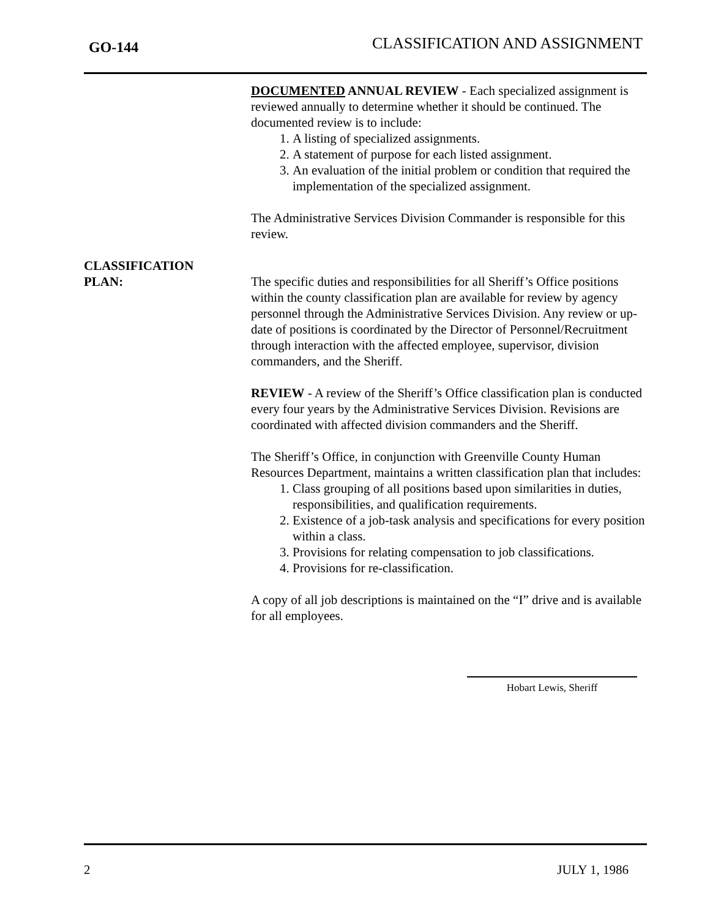GO-144
CLASSIFICATION AND ASSIGNMENT
DOCUMENTED ANNUAL REVIEW - Each specialized assignment is reviewed annually to determine whether it should be continued. The documented review is to include:
1. A listing of specialized assignments.
2. A statement of purpose for each listed assignment.
3. An evaluation of the initial problem or condition that required the implementation of the specialized assignment.
The Administrative Services Division Commander is responsible for this review.
CLASSIFICATION
PLAN:
The specific duties and responsibilities for all Sheriff’s Office positions within the county classification plan are available for review by agency personnel through the Administrative Services Division. Any review or up-date of positions is coordinated by the Director of Personnel/Recruitment through interaction with the affected employee, supervisor, division commanders, and the Sheriff.
REVIEW - A review of the Sheriff’s Office classification plan is conducted every four years by the Administrative Services Division. Revisions are coordinated with affected division commanders and the Sheriff.
The Sheriff’s Office, in conjunction with Greenville County Human Resources Department, maintains a written classification plan that includes:
1. Class grouping of all positions based upon similarities in duties, responsibilities, and qualification requirements.
2. Existence of a job-task analysis and specifications for every position within a class.
3. Provisions for relating compensation to job classifications.
4. Provisions for re-classification.
A copy of all job descriptions is maintained on the “I” drive and is available for all employees.
Hobart Lewis, Sheriff
2 JULY 1, 1986